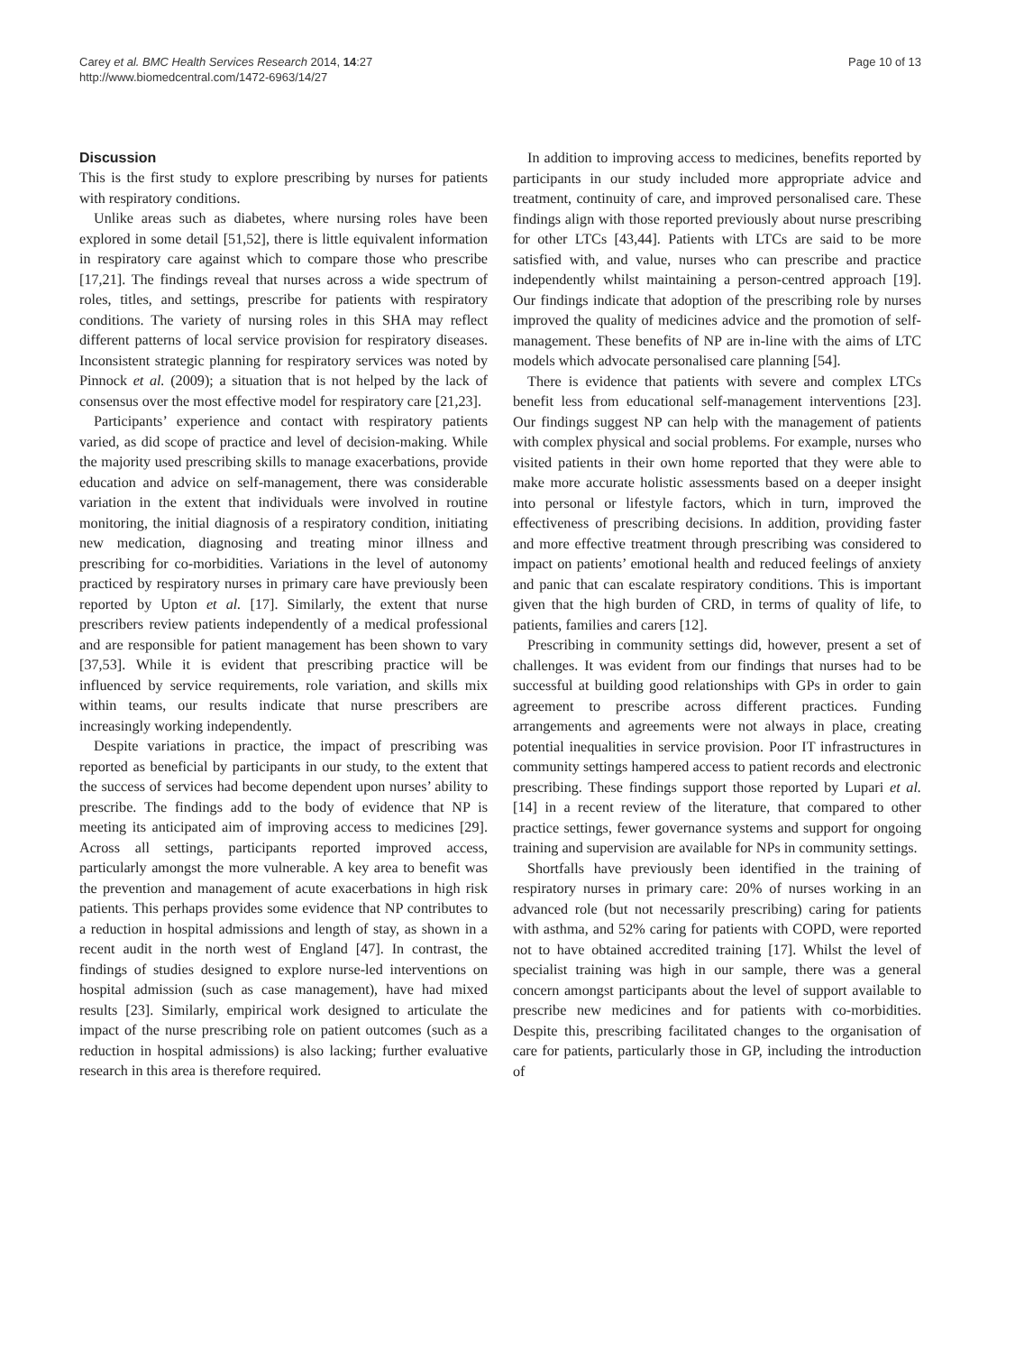Carey et al. BMC Health Services Research 2014, 14:27
http://www.biomedcentral.com/1472-6963/14/27
Page 10 of 13
Discussion
This is the first study to explore prescribing by nurses for patients with respiratory conditions.
Unlike areas such as diabetes, where nursing roles have been explored in some detail [51,52], there is little equivalent information in respiratory care against which to compare those who prescribe [17,21]. The findings reveal that nurses across a wide spectrum of roles, titles, and settings, prescribe for patients with respiratory conditions. The variety of nursing roles in this SHA may reflect different patterns of local service provision for respiratory diseases. Inconsistent strategic planning for respiratory services was noted by Pinnock et al. (2009); a situation that is not helped by the lack of consensus over the most effective model for respiratory care [21,23].
Participants’ experience and contact with respiratory patients varied, as did scope of practice and level of decision-making. While the majority used prescribing skills to manage exacerbations, provide education and advice on self-management, there was considerable variation in the extent that individuals were involved in routine monitoring, the initial diagnosis of a respiratory condition, initiating new medication, diagnosing and treating minor illness and prescribing for co-morbidities. Variations in the level of autonomy practiced by respiratory nurses in primary care have previously been reported by Upton et al. [17]. Similarly, the extent that nurse prescribers review patients independently of a medical professional and are responsible for patient management has been shown to vary [37,53]. While it is evident that prescribing practice will be influenced by service requirements, role variation, and skills mix within teams, our results indicate that nurse prescribers are increasingly working independently.
Despite variations in practice, the impact of prescribing was reported as beneficial by participants in our study, to the extent that the success of services had become dependent upon nurses’ ability to prescribe. The findings add to the body of evidence that NP is meeting its anticipated aim of improving access to medicines [29]. Across all settings, participants reported improved access, particularly amongst the more vulnerable. A key area to benefit was the prevention and management of acute exacerbations in high risk patients. This perhaps provides some evidence that NP contributes to a reduction in hospital admissions and length of stay, as shown in a recent audit in the north west of England [47]. In contrast, the findings of studies designed to explore nurse-led interventions on hospital admission (such as case management), have had mixed results [23]. Similarly, empirical work designed to articulate the impact of the nurse prescribing role on patient outcomes (such as a reduction in hospital admissions) is also lacking; further evaluative research in this area is therefore required.
In addition to improving access to medicines, benefits reported by participants in our study included more appropriate advice and treatment, continuity of care, and improved personalised care. These findings align with those reported previously about nurse prescribing for other LTCs [43,44]. Patients with LTCs are said to be more satisfied with, and value, nurses who can prescribe and practice independently whilst maintaining a person-centred approach [19]. Our findings indicate that adoption of the prescribing role by nurses improved the quality of medicines advice and the promotion of self-management. These benefits of NP are in-line with the aims of LTC models which advocate personalised care planning [54].
There is evidence that patients with severe and complex LTCs benefit less from educational self-management interventions [23]. Our findings suggest NP can help with the management of patients with complex physical and social problems. For example, nurses who visited patients in their own home reported that they were able to make more accurate holistic assessments based on a deeper insight into personal or lifestyle factors, which in turn, improved the effectiveness of prescribing decisions. In addition, providing faster and more effective treatment through prescribing was considered to impact on patients’ emotional health and reduced feelings of anxiety and panic that can escalate respiratory conditions. This is important given that the high burden of CRD, in terms of quality of life, to patients, families and carers [12].
Prescribing in community settings did, however, present a set of challenges. It was evident from our findings that nurses had to be successful at building good relationships with GPs in order to gain agreement to prescribe across different practices. Funding arrangements and agreements were not always in place, creating potential inequalities in service provision. Poor IT infrastructures in community settings hampered access to patient records and electronic prescribing. These findings support those reported by Lupari et al. [14] in a recent review of the literature, that compared to other practice settings, fewer governance systems and support for ongoing training and supervision are available for NPs in community settings.
Shortfalls have previously been identified in the training of respiratory nurses in primary care: 20% of nurses working in an advanced role (but not necessarily prescribing) caring for patients with asthma, and 52% caring for patients with COPD, were reported not to have obtained accredited training [17]. Whilst the level of specialist training was high in our sample, there was a general concern amongst participants about the level of support available to prescribe new medicines and for patients with co-morbidities. Despite this, prescribing facilitated changes to the organisation of care for patients, particularly those in GP, including the introduction of